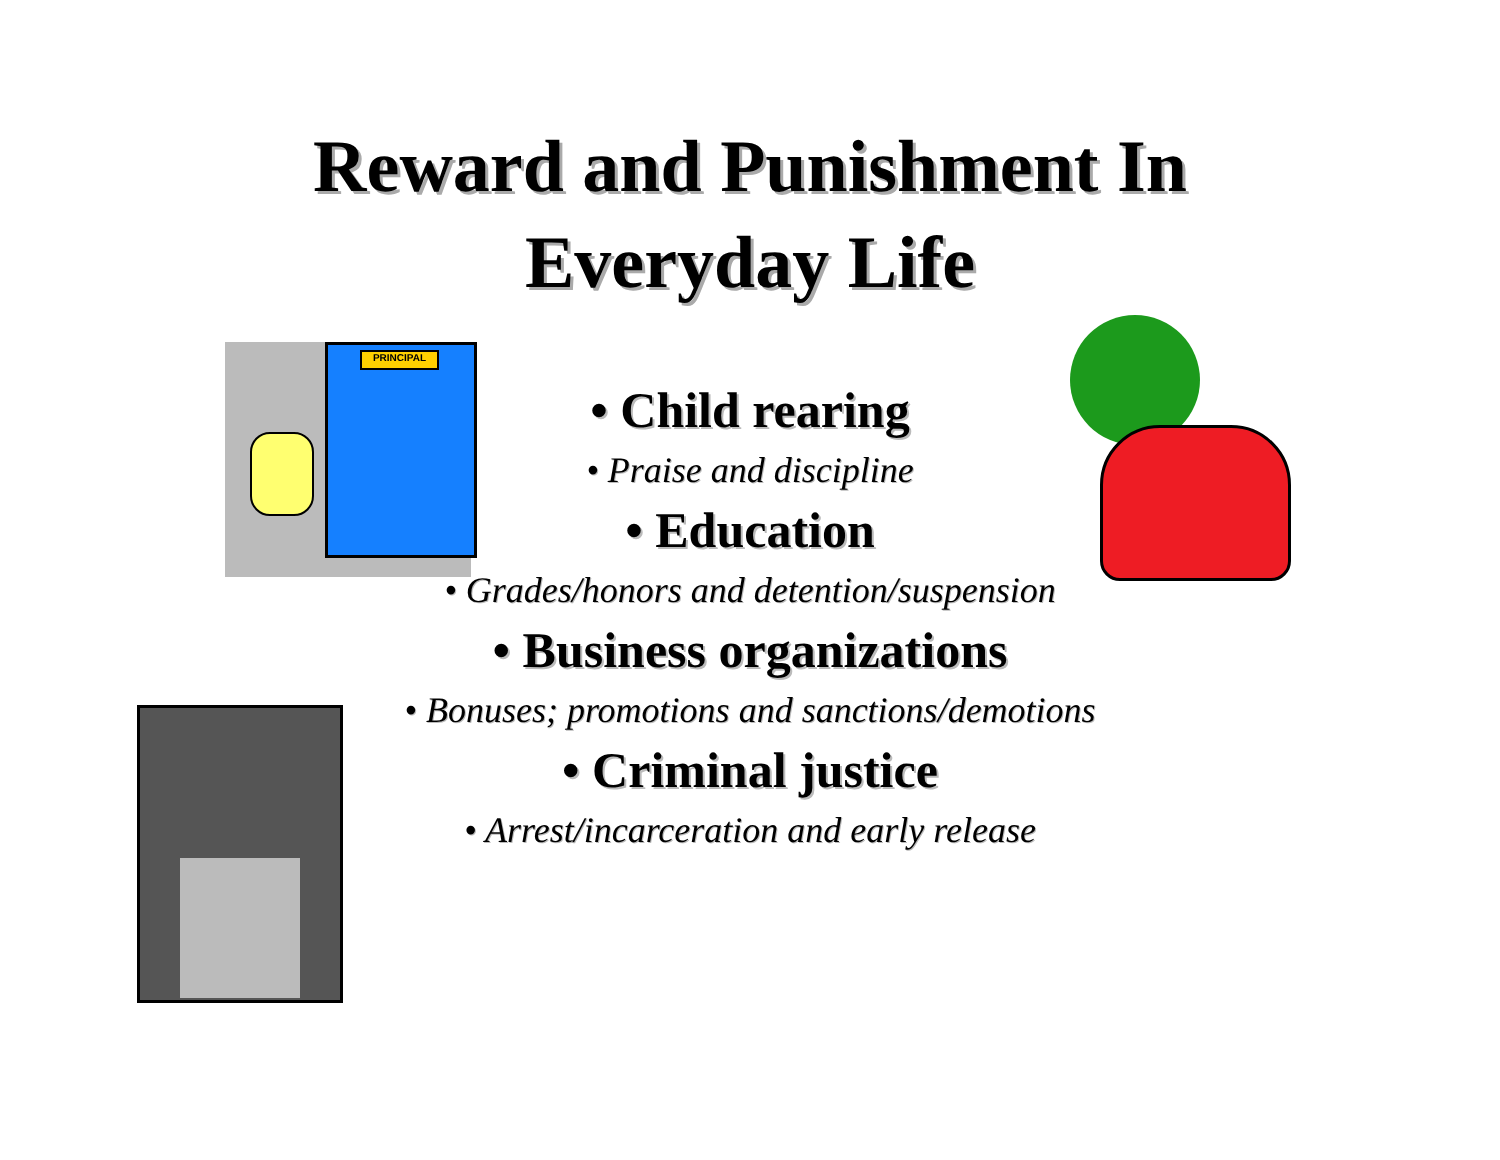Reward and Punishment In
Everyday Life
PRINCIPAL
• Child rearing
• Praise and discipline
• Education
• Grades/honors and detention/suspension
• Business organizations
• Bonuses; promotions and sanctions/demotions
• Criminal justice
• Arrest/incarceration and early release